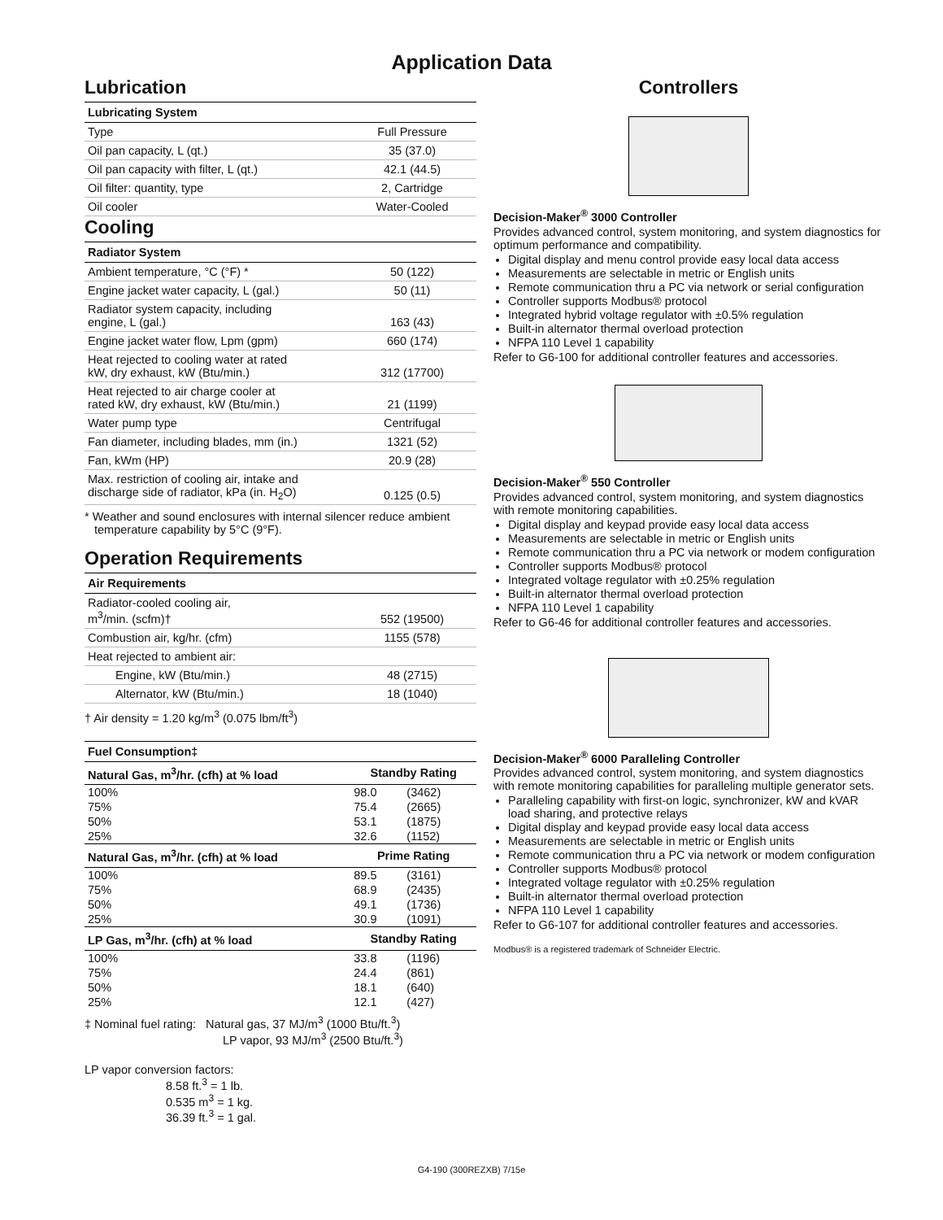Application Data
Lubrication
| Lubricating System | |
| --- | --- |
| Type | Full Pressure |
| Oil pan capacity, L (qt.) | 35 (37.0) |
| Oil pan capacity with filter, L (qt.) | 42.1 (44.5) |
| Oil filter: quantity, type | 2, Cartridge |
| Oil cooler | Water-Cooled |
Cooling
| Radiator System | |
| --- | --- |
| Ambient temperature, °C (°F) * | 50 (122) |
| Engine jacket water capacity, L (gal.) | 50 (11) |
| Radiator system capacity, including engine, L (gal.) | 163 (43) |
| Engine jacket water flow, Lpm (gpm) | 660 (174) |
| Heat rejected to cooling water at rated kW, dry exhaust, kW (Btu/min.) | 312 (17700) |
| Heat rejected to air charge cooler at rated kW, dry exhaust, kW (Btu/min.) | 21 (1199) |
| Water pump type | Centrifugal |
| Fan diameter, including blades, mm (in.) | 1321 (52) |
| Fan, kWm (HP) | 20.9 (28) |
| Max. restriction of cooling air, intake and discharge side of radiator, kPa (in. H<sub>2</sub>O) | 0.125 (0.5) |
* Weather and sound enclosures with internal silencer reduce ambient temperature capability by 5°C (9°F).
Operation Requirements
| Air Requirements | |
| --- | --- |
| Radiator-cooled cooling air, m<sup>3</sup>/min. (scfm)† | 552 (19500) |
| Combustion air, kg/hr. (cfm) | 1155 (578) |
| Heat rejected to ambient air: | |
| Engine, kW (Btu/min.) | 48 (2715) |
| Alternator, kW (Btu/min.) | 18 (1040) |
† Air density = 1.20 kg/m<sup>3</sup> (0.075 lbm/ft<sup>3</sup>)
| Fuel Consumption‡ | | |
| --- | --- | --- |
| Natural Gas, m<sup>3</sup>/hr. (cfh) at % load | Standby Rating | |
| 100% | 98.0 | (3462) |
| 75% | 75.4 | (2665) |
| 50% | 53.1 | (1875) |
| 25% | 32.6 | (1152) |
| Natural Gas, m<sup>3</sup>/hr. (cfh) at % load | Prime Rating | |
| 100% | 89.5 | (3161) |
| 75% | 68.9 | (2435) |
| 50% | 49.1 | (1736) |
| 25% | 30.9 | (1091) |
| LP Gas, m<sup>3</sup>/hr. (cfh) at % load | Standby Rating | |
| 100% | 33.8 | (1196) |
| 75% | 24.4 | (861) |
| 50% | 18.1 | (640) |
| 25% | 12.1 | (427) |
‡ Nominal fuel rating: Natural gas, 37 MJ/m<sup>3</sup> (1000 Btu/ft.<sup>3</sup>)
LP vapor, 93 MJ/m<sup>3</sup> (2500 Btu/ft.<sup>3</sup>)
LP vapor conversion factors:
8.58 ft.<sup>3</sup> = 1 lb.
0.535 m<sup>3</sup> = 1 kg.
36.39 ft.<sup>3</sup> = 1 gal.
Controllers
Decision-Maker<sup>®</sup> 3000 Controller
Provides advanced control, system monitoring, and system diagnostics for optimum performance and compatibility.
Digital display and menu control provide easy local data access
Measurements are selectable in metric or English units
Remote communication thru a PC via network or serial configuration
Controller supports Modbus® protocol
Integrated hybrid voltage regulator with ±0.5% regulation
Built-in alternator thermal overload protection
NFPA 110 Level 1 capability
Refer to G6-100 for additional controller features and accessories.
Decision-Maker<sup>®</sup> 550 Controller
Provides advanced control, system monitoring, and system diagnostics with remote monitoring capabilities.
Digital display and keypad provide easy local data access
Measurements are selectable in metric or English units
Remote communication thru a PC via network or modem configuration
Controller supports Modbus® protocol
Integrated voltage regulator with ±0.25% regulation
Built-in alternator thermal overload protection
NFPA 110 Level 1 capability
Refer to G6-46 for additional controller features and accessories.
Decision-Maker<sup>®</sup> 6000 Paralleling Controller
Provides advanced control, system monitoring, and system diagnostics with remote monitoring capabilities for paralleling multiple generator sets.
Paralleling capability with first-on logic, synchronizer, kW and kVAR load sharing, and protective relays
Digital display and keypad provide easy local data access
Measurements are selectable in metric or English units
Remote communication thru a PC via network or modem configuration
Controller supports Modbus® protocol
Integrated voltage regulator with ±0.25% regulation
Built-in alternator thermal overload protection
NFPA 110 Level 1 capability
Refer to G6-107 for additional controller features and accessories.
Modbus® is a registered trademark of Schneider Electric.
G4-190 (300REZXB) 7/15e